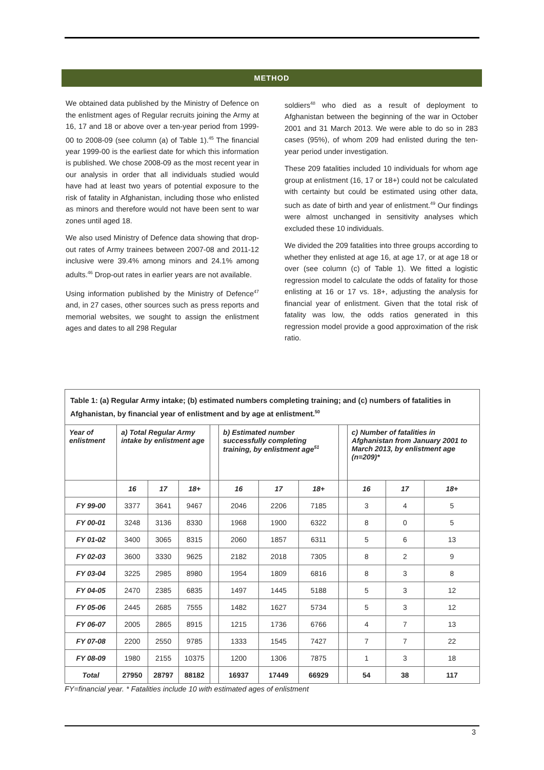METHOD
We obtained data published by the Ministry of Defence on the enlistment ages of Regular recruits joining the Army at 16, 17 and 18 or above over a ten-year period from 1999-00 to 2008-09 (see column (a) of Table 1).<sup>45</sup> The financial year 1999-00 is the earliest date for which this information is published. We chose 2008-09 as the most recent year in our analysis in order that all individuals studied would have had at least two years of potential exposure to the risk of fatality in Afghanistan, including those who enlisted as minors and therefore would not have been sent to war zones until aged 18.
We also used Ministry of Defence data showing that drop-out rates of Army trainees between 2007-08 and 2011-12 inclusive were 39.4% among minors and 24.1% among adults.<sup>46</sup> Drop-out rates in earlier years are not available.
Using information published by the Ministry of Defence<sup>47</sup> and, in 27 cases, other sources such as press reports and memorial websites, we sought to assign the enlistment ages and dates to all 298 Regular
soldiers<sup>48</sup> who died as a result of deployment to Afghanistan between the beginning of the war in October 2001 and 31 March 2013. We were able to do so in 283 cases (95%), of whom 209 had enlisted during the ten-year period under investigation.
These 209 fatalities included 10 individuals for whom age group at enlistment (16, 17 or 18+) could not be calculated with certainty but could be estimated using other data, such as date of birth and year of enlistment.<sup>49</sup> Our findings were almost unchanged in sensitivity analyses which excluded these 10 individuals.
We divided the 209 fatalities into three groups according to whether they enlisted at age 16, at age 17, or at age 18 or over (see column (c) of Table 1). We fitted a logistic regression model to calculate the odds of fatality for those enlisting at 16 or 17 vs. 18+, adjusting the analysis for financial year of enlistment. Given that the total risk of fatality was low, the odds ratios generated in this regression model provide a good approximation of the risk ratio.
Table 1: (a) Regular Army intake; (b) estimated numbers completing training; and (c) numbers of fatalities in Afghanistan, by financial year of enlistment and by age at enlistment.<sup>50</sup>
| Year of enlistment | a) Total Regular Army intake by enlistment age | | | | b) Estimated number successfully completing training, by enlistment age<sup>51</sup> | | | | c) Number of fatalities in Afghanistan from January 2001 to March 2013, by enlistment age (n=209)* | | |
| --- | --- | --- | --- | --- | --- | --- | --- | --- | --- | --- | --- |
| | 16 | 17 | 18+ | | 16 | 17 | 18+ | | 16 | 17 | 18+ |
| FY 99-00 | 3377 | 3641 | 9467 | | 2046 | 2206 | 7185 | | 3 | 4 | 5 |
| FY 00-01 | 3248 | 3136 | 8330 | | 1968 | 1900 | 6322 | | 8 | 0 | 5 |
| FY 01-02 | 3400 | 3065 | 8315 | | 2060 | 1857 | 6311 | | 5 | 6 | 13 |
| FY 02-03 | 3600 | 3330 | 9625 | | 2182 | 2018 | 7305 | | 8 | 2 | 9 |
| FY 03-04 | 3225 | 2985 | 8980 | | 1954 | 1809 | 6816 | | 8 | 3 | 8 |
| FY 04-05 | 2470 | 2385 | 6835 | | 1497 | 1445 | 5188 | | 5 | 3 | 12 |
| FY 05-06 | 2445 | 2685 | 7555 | | 1482 | 1627 | 5734 | | 5 | 3 | 12 |
| FY 06-07 | 2005 | 2865 | 8915 | | 1215 | 1736 | 6766 | | 4 | 7 | 13 |
| FY 07-08 | 2200 | 2550 | 9785 | | 1333 | 1545 | 7427 | | 7 | 7 | 22 |
| FY 08-09 | 1980 | 2155 | 10375 | | 1200 | 1306 | 7875 | | 1 | 3 | 18 |
| Total | 27950 | 28797 | 88182 | | 16937 | 17449 | 66929 | | 54 | 38 | 117 |
FY=financial year. * Fatalities include 10 with estimated ages of enlistment
3